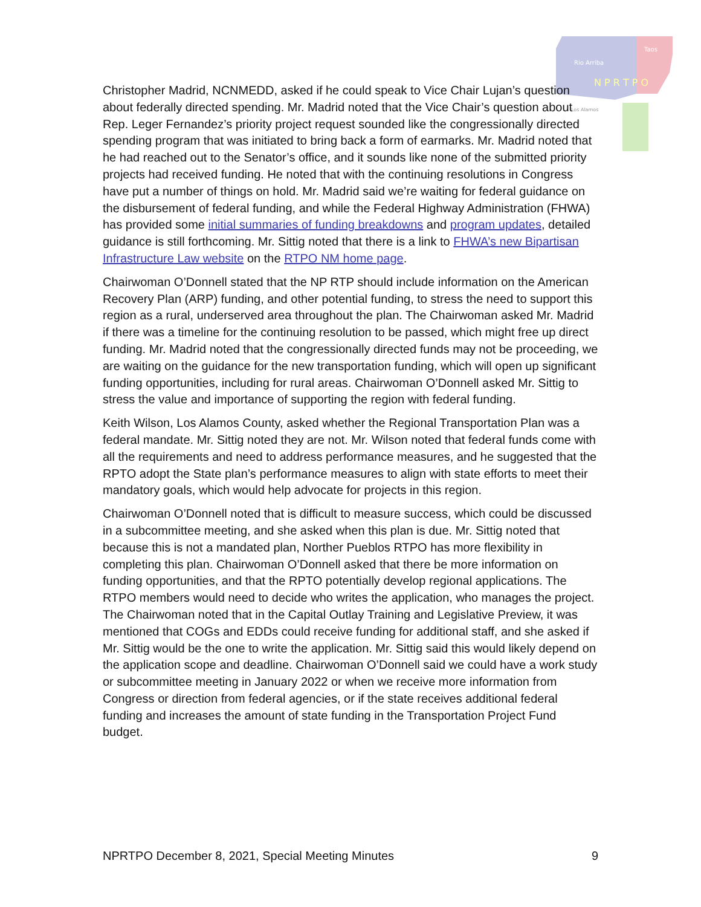Rio Arriba
Taos
N P R T P O
Los Alamos
Christopher Madrid, NCNMEDD, asked if he could speak to Vice Chair Lujan’s question about federally directed spending. Mr. Madrid noted that the Vice Chair’s question about Rep. Leger Fernandez’s priority project request sounded like the congressionally directed spending program that was initiated to bring back a form of earmarks. Mr. Madrid noted that he had reached out to the Senator’s office, and it sounds like none of the submitted priority projects had received funding. He noted that with the continuing resolutions in Congress have put a number of things on hold. Mr. Madrid said we’re waiting for federal guidance on the disbursement of federal funding, and while the Federal Highway Administration (FHWA) has provided some initial summaries of funding breakdowns and program updates, detailed guidance is still forthcoming. Mr. Sittig noted that there is a link to FHWA’s new Bipartisan Infrastructure Law website on the RTPO NM home page.
Chairwoman O’Donnell stated that the NP RTP should include information on the American Recovery Plan (ARP) funding, and other potential funding, to stress the need to support this region as a rural, underserved area throughout the plan. The Chairwoman asked Mr. Madrid if there was a timeline for the continuing resolution to be passed, which might free up direct funding. Mr. Madrid noted that the congressionally directed funds may not be proceeding, we are waiting on the guidance for the new transportation funding, which will open up significant funding opportunities, including for rural areas. Chairwoman O’Donnell asked Mr. Sittig to stress the value and importance of supporting the region with federal funding.
Keith Wilson, Los Alamos County, asked whether the Regional Transportation Plan was a federal mandate. Mr. Sittig noted they are not. Mr. Wilson noted that federal funds come with all the requirements and need to address performance measures, and he suggested that the RPTO adopt the State plan’s performance measures to align with state efforts to meet their mandatory goals, which would help advocate for projects in this region.
Chairwoman O’Donnell noted that is difficult to measure success, which could be discussed in a subcommittee meeting, and she asked when this plan is due. Mr. Sittig noted that because this is not a mandated plan, Norther Pueblos RTPO has more flexibility in completing this plan. Chairwoman O’Donnell asked that there be more information on funding opportunities, and that the RPTO potentially develop regional applications. The RTPO members would need to decide who writes the application, who manages the project. The Chairwoman noted that in the Capital Outlay Training and Legislative Preview, it was mentioned that COGs and EDDs could receive funding for additional staff, and she asked if Mr. Sittig would be the one to write the application. Mr. Sittig said this would likely depend on the application scope and deadline. Chairwoman O’Donnell said we could have a work study or subcommittee meeting in January 2022 or when we receive more information from Congress or direction from federal agencies, or if the state receives additional federal funding and increases the amount of state funding in the Transportation Project Fund budget.
NPRTPO December 8, 2021, Special Meeting Minutes 9